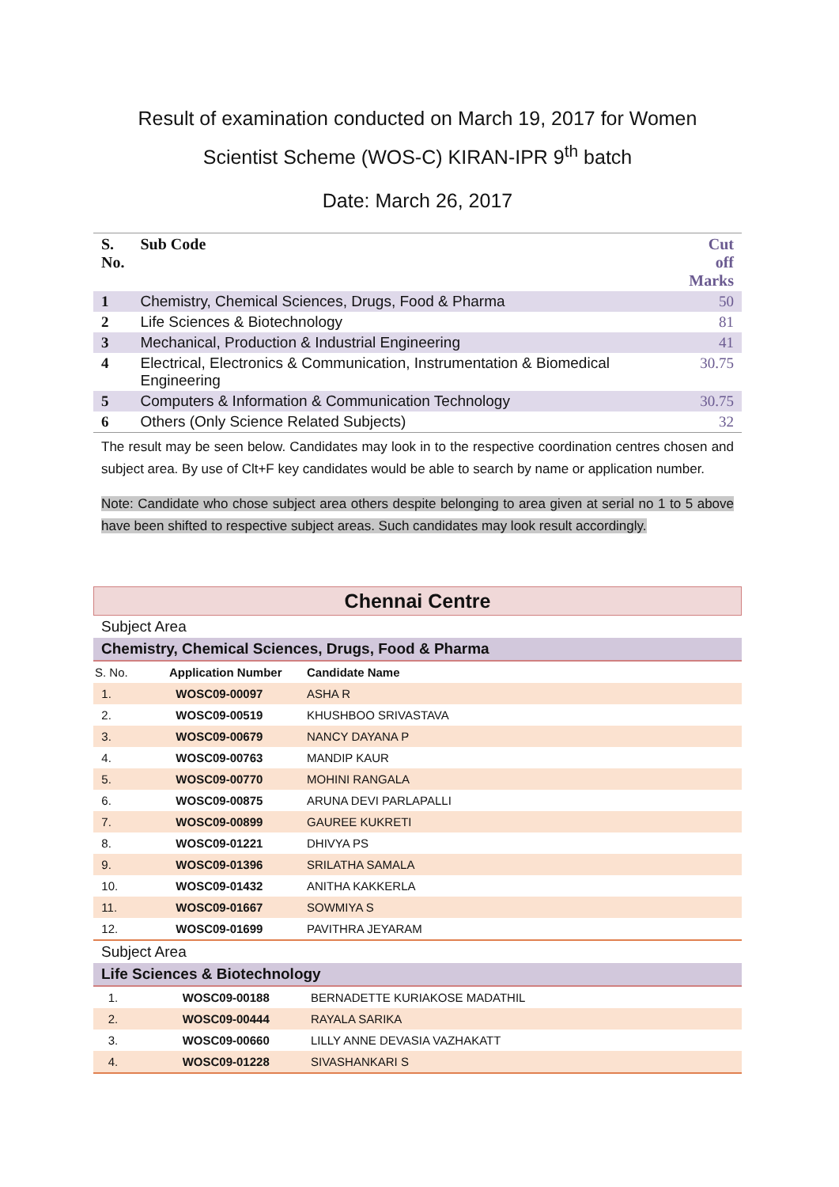Result of examination conducted on March 19, 2017 for Women
Scientist Scheme (WOS-C) KIRAN-IPR 9<sup>th</sup> batch
Date: March 26, 2017
| S. No. | Sub Code | Cut off Marks |
| --- | --- | --- |
| 1 | Chemistry, Chemical Sciences, Drugs, Food & Pharma | 50 |
| 2 | Life Sciences & Biotechnology | 81 |
| 3 | Mechanical, Production & Industrial Engineering | 41 |
| 4 | Electrical, Electronics & Communication, Instrumentation & Biomedical Engineering | 30.75 |
| 5 | Computers & Information & Communication Technology | 30.75 |
| 6 | Others (Only Science Related Subjects) | 32 |
The result may be seen below. Candidates may look in to the respective coordination centres chosen and subject area. By use of Clt+F key candidates would be able to search by name or application number.
Note: Candidate who chose subject area others despite belonging to area given at serial no 1 to 5 above have been shifted to respective subject areas. Such candidates may look result accordingly.
Chennai Centre
Subject Area
Chemistry, Chemical Sciences, Drugs, Food & Pharma
| S. No. | Application Number | Candidate Name |
| --- | --- | --- |
| 1. | WOSC09-00097 | ASHA R |
| 2. | WOSC09-00519 | KHUSHBOO SRIVASTAVA |
| 3. | WOSC09-00679 | NANCY DAYANA P |
| 4. | WOSC09-00763 | MANDIP KAUR |
| 5. | WOSC09-00770 | MOHINI RANGALA |
| 6. | WOSC09-00875 | ARUNA DEVI PARLAPALLI |
| 7. | WOSC09-00899 | GAUREE KUKRETI |
| 8. | WOSC09-01221 | DHIVYA PS |
| 9. | WOSC09-01396 | SRILATHA SAMALA |
| 10. | WOSC09-01432 | ANITHA KAKKERLA |
| 11. | WOSC09-01667 | SOWMIYA S |
| 12. | WOSC09-01699 | PAVITHRA JEYARAM |
Subject Area
Life Sciences & Biotechnology
| 1. | WOSC09-00188 | BERNADETTE KURIAKOSE MADATHIL |
| 2. | WOSC09-00444 | RAYALA SARIKA |
| 3. | WOSC09-00660 | LILLY ANNE DEVASIA VAZHAKATT |
| 4. | WOSC09-01228 | SIVASHANKARI S |